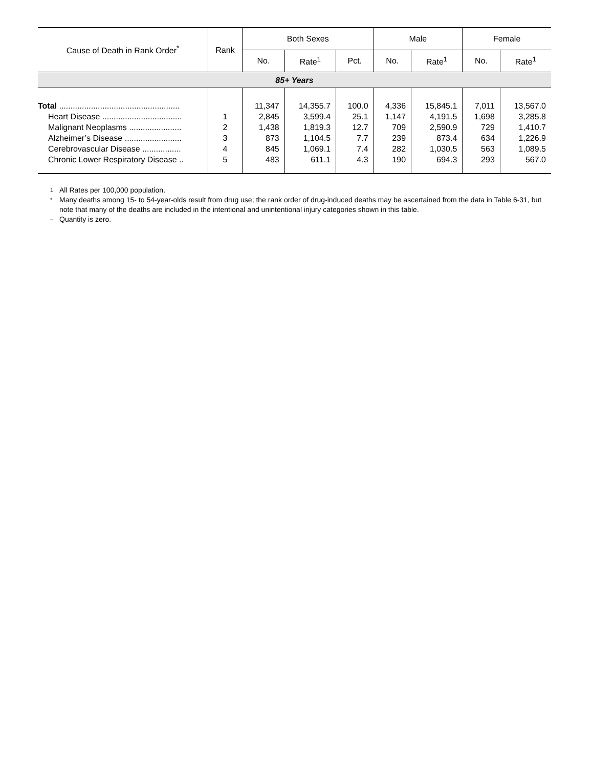| Cause of Death in Rank Order<sup>*</sup> | Rank | Both Sexes | | | Male | | Female | |
| --- | --- | --- | --- | --- | --- | --- | --- | --- |
| | | No. | Rate<sup>1</sup> | Pct. | No. | Rate<sup>1</sup> | No. | Rate<sup>1</sup> |
| 85+ Years | | | | | | | | |
| Total ..................................................... | | 11,347 | 14,355.7 | 100.0 | 4,336 | 15,845.1 | 7,011 | 13,567.0 |
| Heart Disease ................................... | 1 | 2,845 | 3,599.4 | 25.1 | 1,147 | 4,191.5 | 1,698 | 3,285.8 |
| Malignant Neoplasms ....................... | 2 | 1,438 | 1,819.3 | 12.7 | 709 | 2,590.9 | 729 | 1,410.7 |
| Alzheimer’s Disease ......................... | 3 | 873 | 1,104.5 | 7.7 | 239 | 873.4 | 634 | 1,226.9 |
| Cerebrovascular Disease ................. | 4 | 845 | 1,069.1 | 7.4 | 282 | 1,030.5 | 563 | 1,089.5 |
| Chronic Lower Respiratory Disease .. | 5 | 483 | 611.1 | 4.3 | 190 | 694.3 | 293 | 567.0 |
1 All Rates per 100,000 population.
* Many deaths among 15- to 54-year-olds result from drug use; the rank order of drug-induced deaths may be ascertained from the data in Table 6-31, but note that many of the deaths are included in the intentional and unintentional injury categories shown in this table.
– Quantity is zero.